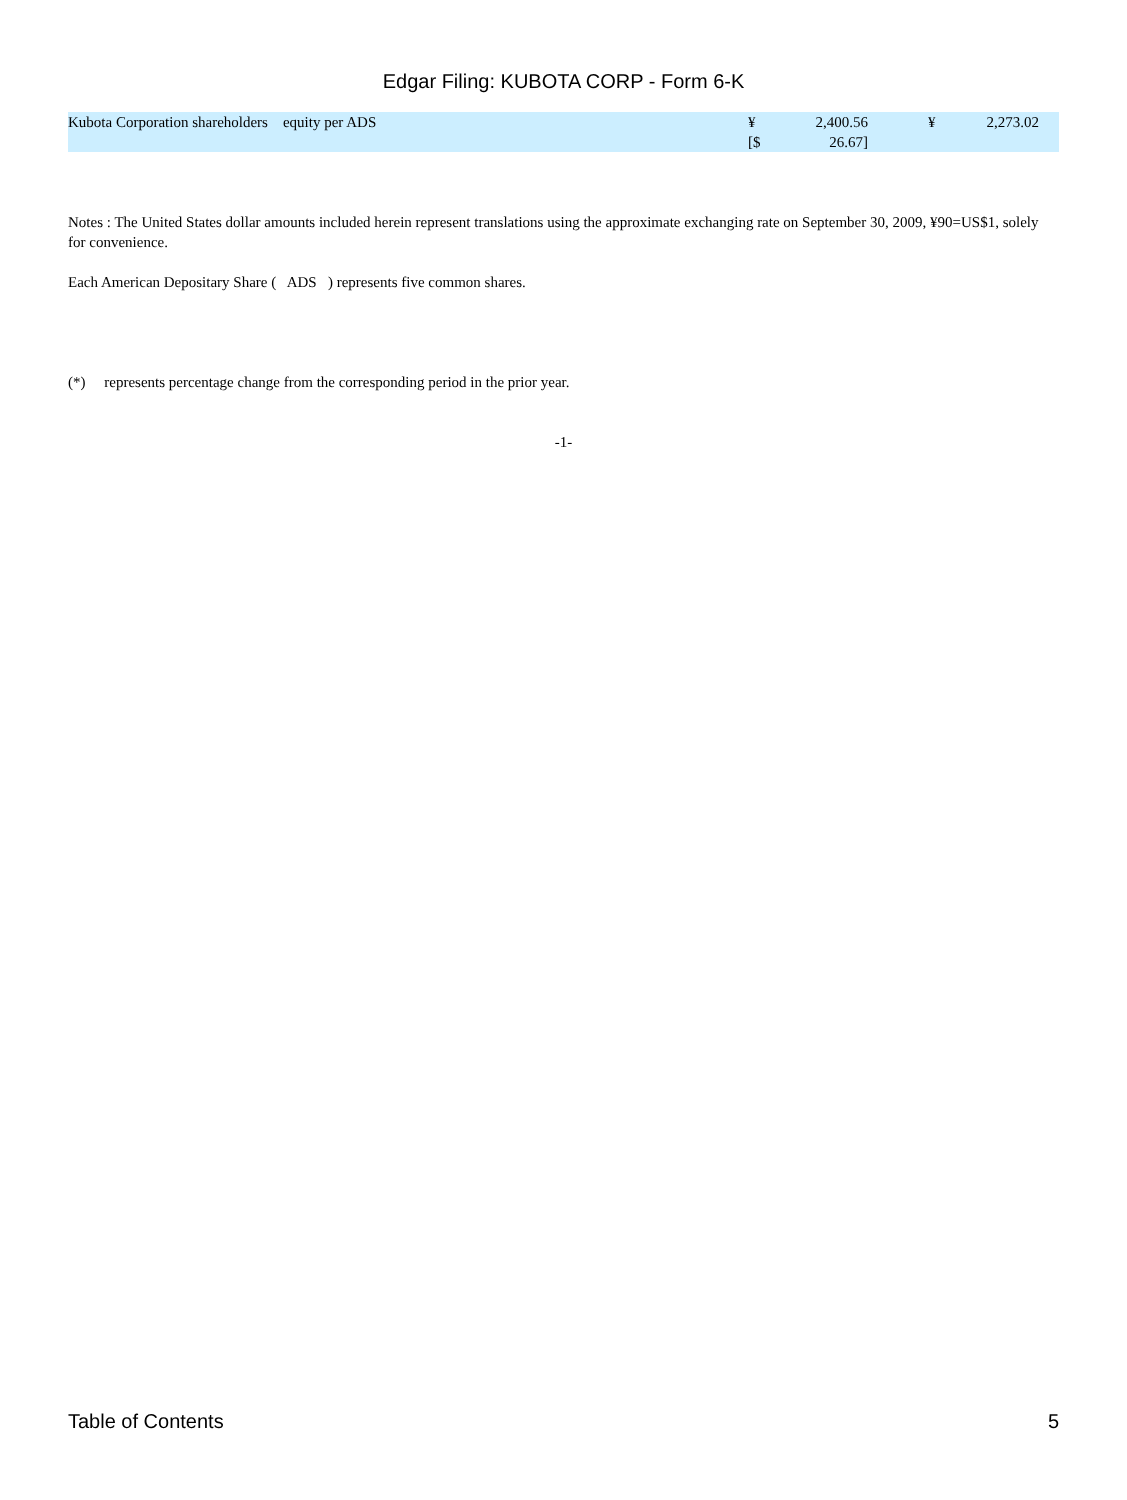Edgar Filing: KUBOTA CORP - Form 6-K
| Kubota Corporation shareholders equity per ADS | ¥ [$ | 2,400.56 26.67] | | ¥ | 2,273.02 |
Notes : The United States dollar amounts included herein represent translations using the approximate exchanging rate on September 30, 2009, ¥90=US$1, solely for convenience.
Each American Depositary Share ( ADS ) represents five common shares.
(*) represents percentage change from the corresponding period in the prior year.
-1-
Table of Contents 5